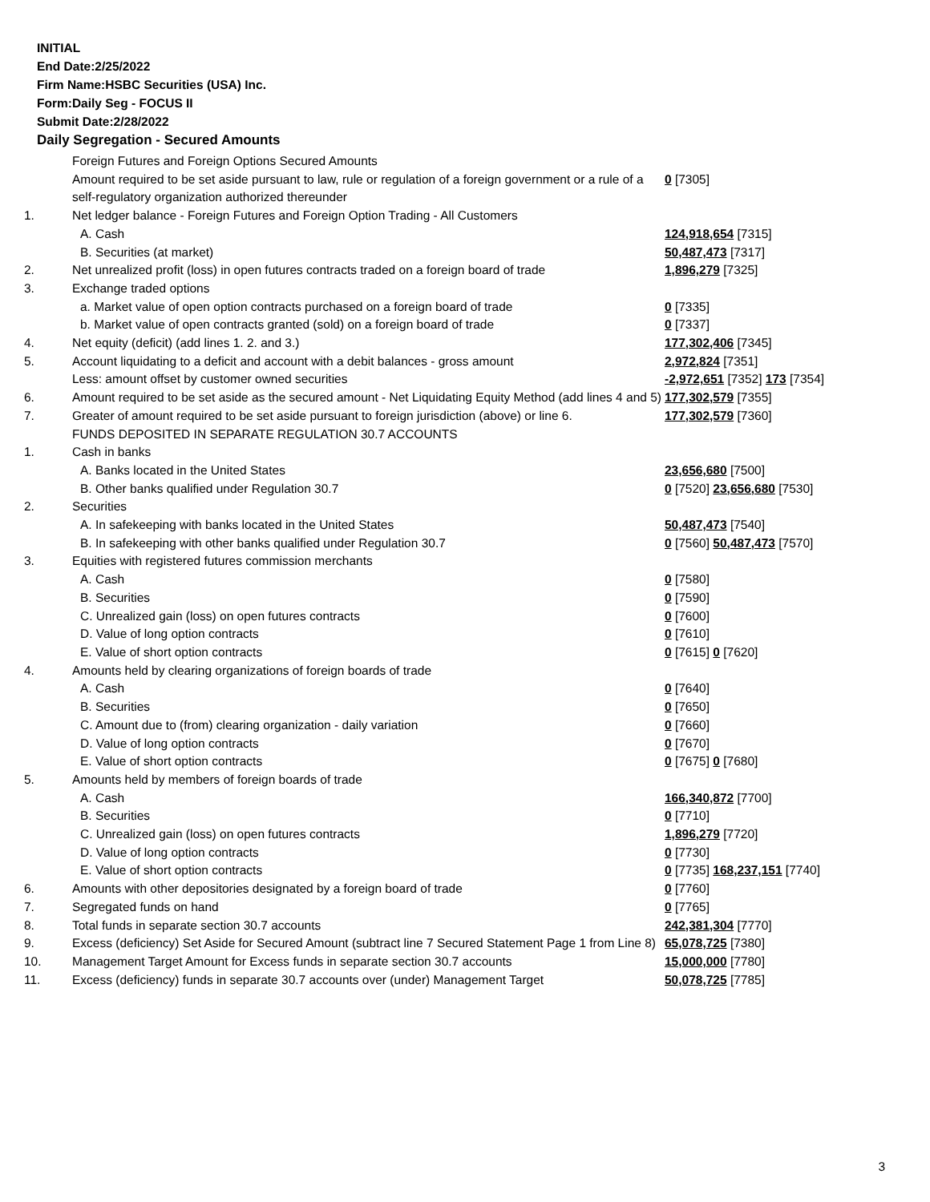INITIAL
End Date:2/25/2022
Firm Name:HSBC Securities (USA) Inc.
Form:Daily Seg - FOCUS II
Submit Date:2/28/2022
Daily Segregation - Secured Amounts
| | Foreign Futures and Foreign Options Secured Amounts | |
| | Amount required to be set aside pursuant to law, rule or regulation of a foreign government or a rule of a self-regulatory organization authorized thereunder | 0 [7305] |
| 1. | Net ledger balance - Foreign Futures and Foreign Option Trading - All Customers | |
| | A. Cash | 124,918,654 [7315] |
| | B. Securities (at market) | 50,487,473 [7317] |
| 2. | Net unrealized profit (loss) in open futures contracts traded on a foreign board of trade | 1,896,279 [7325] |
| 3. | Exchange traded options | |
| | a. Market value of open option contracts purchased on a foreign board of trade | 0 [7335] |
| | b. Market value of open contracts granted (sold) on a foreign board of trade | 0 [7337] |
| 4. | Net equity (deficit) (add lines 1. 2. and 3.) | 177,302,406 [7345] |
| 5. | Account liquidating to a deficit and account with a debit balances - gross amount | 2,972,824 [7351] |
| | Less: amount offset by customer owned securities | -2,972,651 [7352] 173 [7354] |
| 6. | Amount required to be set aside as the secured amount - Net Liquidating Equity Method (add lines 4 and 5) | 177,302,579 [7355] |
| 7. | Greater of amount required to be set aside pursuant to foreign jurisdiction (above) or line 6. | 177,302,579 [7360] |
| | FUNDS DEPOSITED IN SEPARATE REGULATION 30.7 ACCOUNTS | |
| 1. | Cash in banks | |
| | A. Banks located in the United States | 23,656,680 [7500] |
| | B. Other banks qualified under Regulation 30.7 | 0 [7520] 23,656,680 [7530] |
| 2. | Securities | |
| | A. In safekeeping with banks located in the United States | 50,487,473 [7540] |
| | B. In safekeeping with other banks qualified under Regulation 30.7 | 0 [7560] 50,487,473 [7570] |
| 3. | Equities with registered futures commission merchants | |
| | A. Cash | 0 [7580] |
| | B. Securities | 0 [7590] |
| | C. Unrealized gain (loss) on open futures contracts | 0 [7600] |
| | D. Value of long option contracts | 0 [7610] |
| | E. Value of short option contracts | 0 [7615] 0 [7620] |
| 4. | Amounts held by clearing organizations of foreign boards of trade | |
| | A. Cash | 0 [7640] |
| | B. Securities | 0 [7650] |
| | C. Amount due to (from) clearing organization - daily variation | 0 [7660] |
| | D. Value of long option contracts | 0 [7670] |
| | E. Value of short option contracts | 0 [7675] 0 [7680] |
| 5. | Amounts held by members of foreign boards of trade | |
| | A. Cash | 166,340,872 [7700] |
| | B. Securities | 0 [7710] |
| | C. Unrealized gain (loss) on open futures contracts | 1,896,279 [7720] |
| | D. Value of long option contracts | 0 [7730] |
| | E. Value of short option contracts | 0 [7735] 168,237,151 [7740] |
| 6. | Amounts with other depositories designated by a foreign board of trade | 0 [7760] |
| 7. | Segregated funds on hand | 0 [7765] |
| 8. | Total funds in separate section 30.7 accounts | 242,381,304 [7770] |
| 9. | Excess (deficiency) Set Aside for Secured Amount (subtract line 7 Secured Statement Page 1 from Line 8) | 65,078,725 [7380] |
| 10. | Management Target Amount for Excess funds in separate section 30.7 accounts | 15,000,000 [7780] |
| 11. | Excess (deficiency) funds in separate 30.7 accounts over (under) Management Target | 50,078,725 [7785] |
3